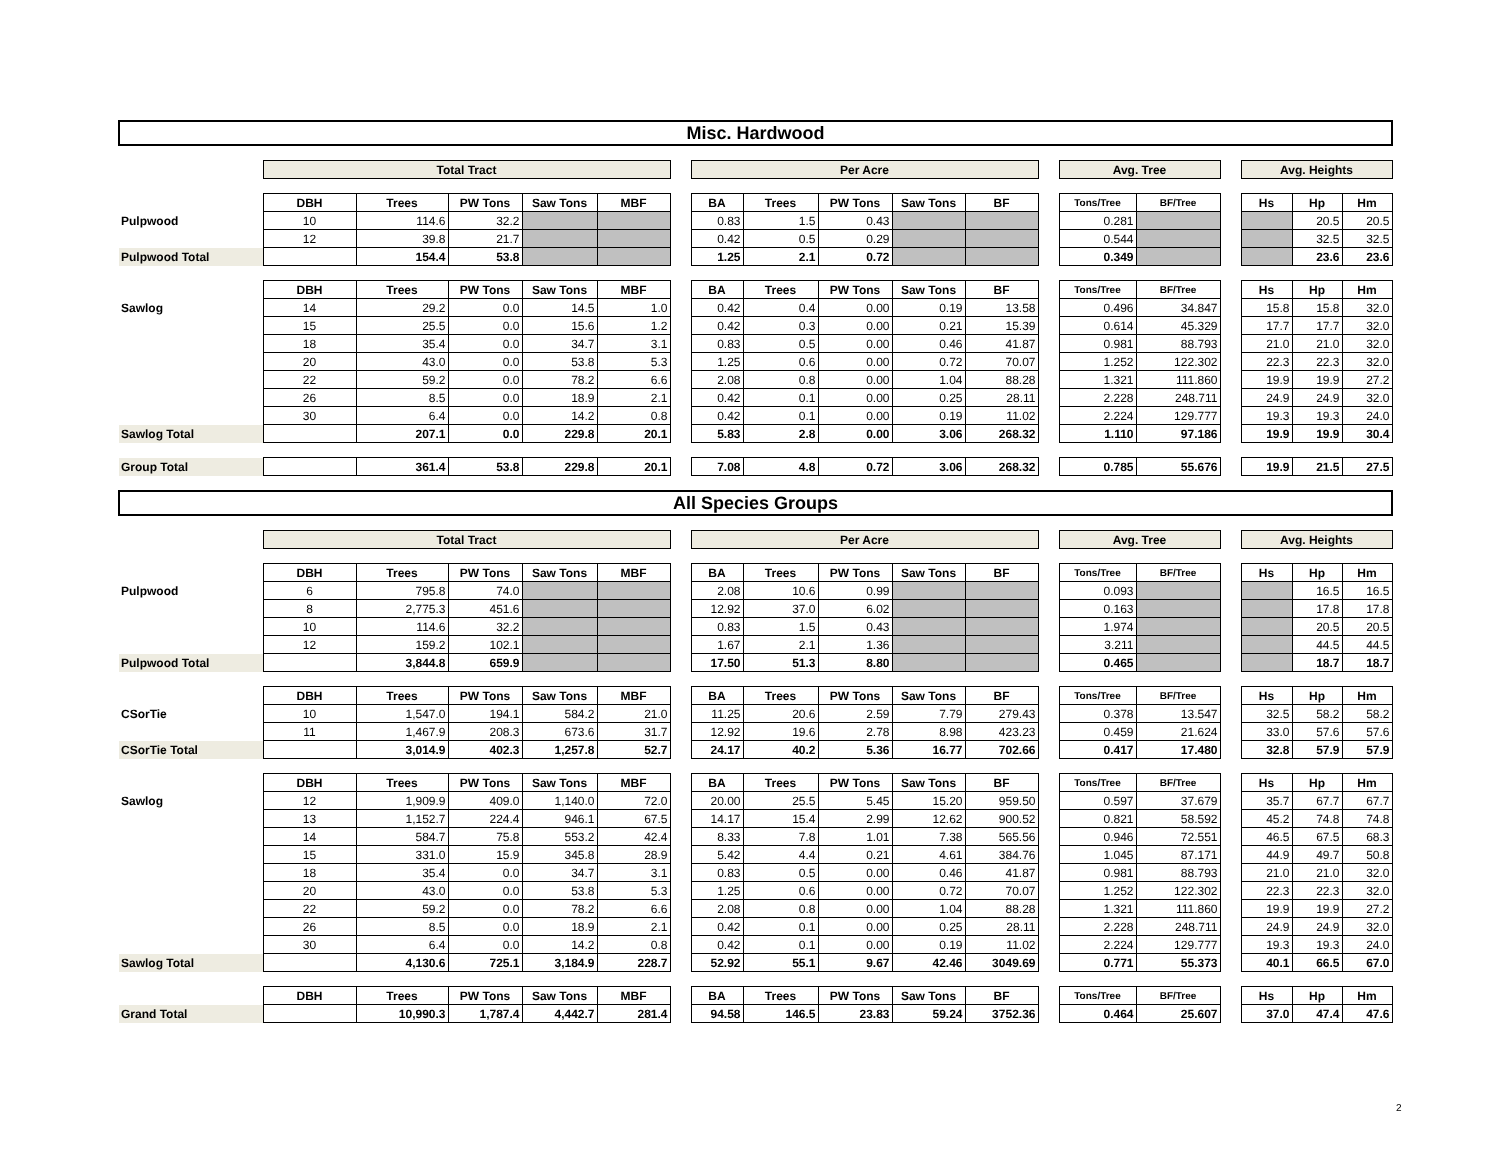| Misc. Hardwood | | | | | | | | | | | | | | | | | | |
| | Total Tract | | | | | | Per Acre | | | | | | Avg. Tree | | | Avg. Heights | | |
| | DBH | Trees | PW Tons | Saw Tons | MBF | | BA | Trees | PW Tons | Saw Tons | BF | | Tons/Tree | BF/Tree | | Hs | Hp | Hm |
| Pulpwood | 10 | 114.6 | 32.2 | | | | 0.83 | 1.5 | 0.43 | | | | 0.281 | | | | 20.5 | 20.5 |
| | 12 | 39.8 | 21.7 | | | | 0.42 | 0.5 | 0.29 | | | | 0.544 | | | | 32.5 | 32.5 |
| Pulpwood Total | | 154.4 | 53.8 | | | | 1.25 | 2.1 | 0.72 | | | | 0.349 | | | | 23.6 | 23.6 |
| | DBH | Trees | PW Tons | Saw Tons | MBF | | BA | Trees | PW Tons | Saw Tons | BF | | Tons/Tree | BF/Tree | | Hs | Hp | Hm |
| Sawlog | 14 | 29.2 | 0.0 | 14.5 | 1.0 | | 0.42 | 0.4 | 0.00 | 0.19 | 13.58 | | 0.496 | 34.847 | | 15.8 | 15.8 | 32.0 |
| | 15 | 25.5 | 0.0 | 15.6 | 1.2 | | 0.42 | 0.3 | 0.00 | 0.21 | 15.39 | | 0.614 | 45.329 | | 17.7 | 17.7 | 32.0 |
| | 18 | 35.4 | 0.0 | 34.7 | 3.1 | | 0.83 | 0.5 | 0.00 | 0.46 | 41.87 | | 0.981 | 88.793 | | 21.0 | 21.0 | 32.0 |
| | 20 | 43.0 | 0.0 | 53.8 | 5.3 | | 1.25 | 0.6 | 0.00 | 0.72 | 70.07 | | 1.252 | 122.302 | | 22.3 | 22.3 | 32.0 |
| | 22 | 59.2 | 0.0 | 78.2 | 6.6 | | 2.08 | 0.8 | 0.00 | 1.04 | 88.28 | | 1.321 | 111.860 | | 19.9 | 19.9 | 27.2 |
| | 26 | 8.5 | 0.0 | 18.9 | 2.1 | | 0.42 | 0.1 | 0.00 | 0.25 | 28.11 | | 2.228 | 248.711 | | 24.9 | 24.9 | 32.0 |
| | 30 | 6.4 | 0.0 | 14.2 | 0.8 | | 0.42 | 0.1 | 0.00 | 0.19 | 11.02 | | 2.224 | 129.777 | | 19.3 | 19.3 | 24.0 |
| Sawlog Total | | 207.1 | 0.0 | 229.8 | 20.1 | | 5.83 | 2.8 | 0.00 | 3.06 | 268.32 | | 1.110 | 97.186 | | 19.9 | 19.9 | 30.4 |
| Group Total | | 361.4 | 53.8 | 229.8 | 20.1 | | 7.08 | 4.8 | 0.72 | 3.06 | 268.32 | | 0.785 | 55.676 | | 19.9 | 21.5 | 27.5 |
| All Species Groups | | | | | | | | | | | | | | | | | | |
| | Total Tract | | | | | | Per Acre | | | | | | Avg. Tree | | | Avg. Heights | | |
| | DBH | Trees | PW Tons | Saw Tons | MBF | | BA | Trees | PW Tons | Saw Tons | BF | | Tons/Tree | BF/Tree | | Hs | Hp | Hm |
| Pulpwood | 6 | 795.8 | 74.0 | | | | 2.08 | 10.6 | 0.99 | | | | 0.093 | | | | 16.5 | 16.5 |
| | 8 | 2,775.3 | 451.6 | | | | 12.92 | 37.0 | 6.02 | | | | 0.163 | | | | 17.8 | 17.8 |
| | 10 | 114.6 | 32.2 | | | | 0.83 | 1.5 | 0.43 | | | | 1.974 | | | | 20.5 | 20.5 |
| | 12 | 159.2 | 102.1 | | | | 1.67 | 2.1 | 1.36 | | | | 3.211 | | | | 44.5 | 44.5 |
| Pulpwood Total | | 3,844.8 | 659.9 | | | | 17.50 | 51.3 | 8.80 | | | | 0.465 | | | | 18.7 | 18.7 |
| | DBH | Trees | PW Tons | Saw Tons | MBF | | BA | Trees | PW Tons | Saw Tons | BF | | Tons/Tree | BF/Tree | | Hs | Hp | Hm |
| CSorTie | 10 | 1,547.0 | 194.1 | 584.2 | 21.0 | | 11.25 | 20.6 | 2.59 | 7.79 | 279.43 | | 0.378 | 13.547 | | 32.5 | 58.2 | 58.2 |
| | 11 | 1,467.9 | 208.3 | 673.6 | 31.7 | | 12.92 | 19.6 | 2.78 | 8.98 | 423.23 | | 0.459 | 21.624 | | 33.0 | 57.6 | 57.6 |
| CSorTie Total | | 3,014.9 | 402.3 | 1,257.8 | 52.7 | | 24.17 | 40.2 | 5.36 | 16.77 | 702.66 | | 0.417 | 17.480 | | 32.8 | 57.9 | 57.9 |
| | DBH | Trees | PW Tons | Saw Tons | MBF | | BA | Trees | PW Tons | Saw Tons | BF | | Tons/Tree | BF/Tree | | Hs | Hp | Hm |
| Sawlog | 12 | 1,909.9 | 409.0 | 1,140.0 | 72.0 | | 20.00 | 25.5 | 5.45 | 15.20 | 959.50 | | 0.597 | 37.679 | | 35.7 | 67.7 | 67.7 |
| | 13 | 1,152.7 | 224.4 | 946.1 | 67.5 | | 14.17 | 15.4 | 2.99 | 12.62 | 900.52 | | 0.821 | 58.592 | | 45.2 | 74.8 | 74.8 |
| | 14 | 584.7 | 75.8 | 553.2 | 42.4 | | 8.33 | 7.8 | 1.01 | 7.38 | 565.56 | | 0.946 | 72.551 | | 46.5 | 67.5 | 68.3 |
| | 15 | 331.0 | 15.9 | 345.8 | 28.9 | | 5.42 | 4.4 | 0.21 | 4.61 | 384.76 | | 1.045 | 87.171 | | 44.9 | 49.7 | 50.8 |
| | 18 | 35.4 | 0.0 | 34.7 | 3.1 | | 0.83 | 0.5 | 0.00 | 0.46 | 41.87 | | 0.981 | 88.793 | | 21.0 | 21.0 | 32.0 |
| | 20 | 43.0 | 0.0 | 53.8 | 5.3 | | 1.25 | 0.6 | 0.00 | 0.72 | 70.07 | | 1.252 | 122.302 | | 22.3 | 22.3 | 32.0 |
| | 22 | 59.2 | 0.0 | 78.2 | 6.6 | | 2.08 | 0.8 | 0.00 | 1.04 | 88.28 | | 1.321 | 111.860 | | 19.9 | 19.9 | 27.2 |
| | 26 | 8.5 | 0.0 | 18.9 | 2.1 | | 0.42 | 0.1 | 0.00 | 0.25 | 28.11 | | 2.228 | 248.711 | | 24.9 | 24.9 | 32.0 |
| | 30 | 6.4 | 0.0 | 14.2 | 0.8 | | 0.42 | 0.1 | 0.00 | 0.19 | 11.02 | | 2.224 | 129.777 | | 19.3 | 19.3 | 24.0 |
| Sawlog Total | | 4,130.6 | 725.1 | 3,184.9 | 228.7 | | 52.92 | 55.1 | 9.67 | 42.46 | 3049.69 | | 0.771 | 55.373 | | 40.1 | 66.5 | 67.0 |
| | DBH | Trees | PW Tons | Saw Tons | MBF | | BA | Trees | PW Tons | Saw Tons | BF | | Tons/Tree | BF/Tree | | Hs | Hp | Hm |
| Grand Total | | 10,990.3 | 1,787.4 | 4,442.7 | 281.4 | | 94.58 | 146.5 | 23.83 | 59.24 | 3752.36 | | 0.464 | 25.607 | | 37.0 | 47.4 | 47.6 |
2